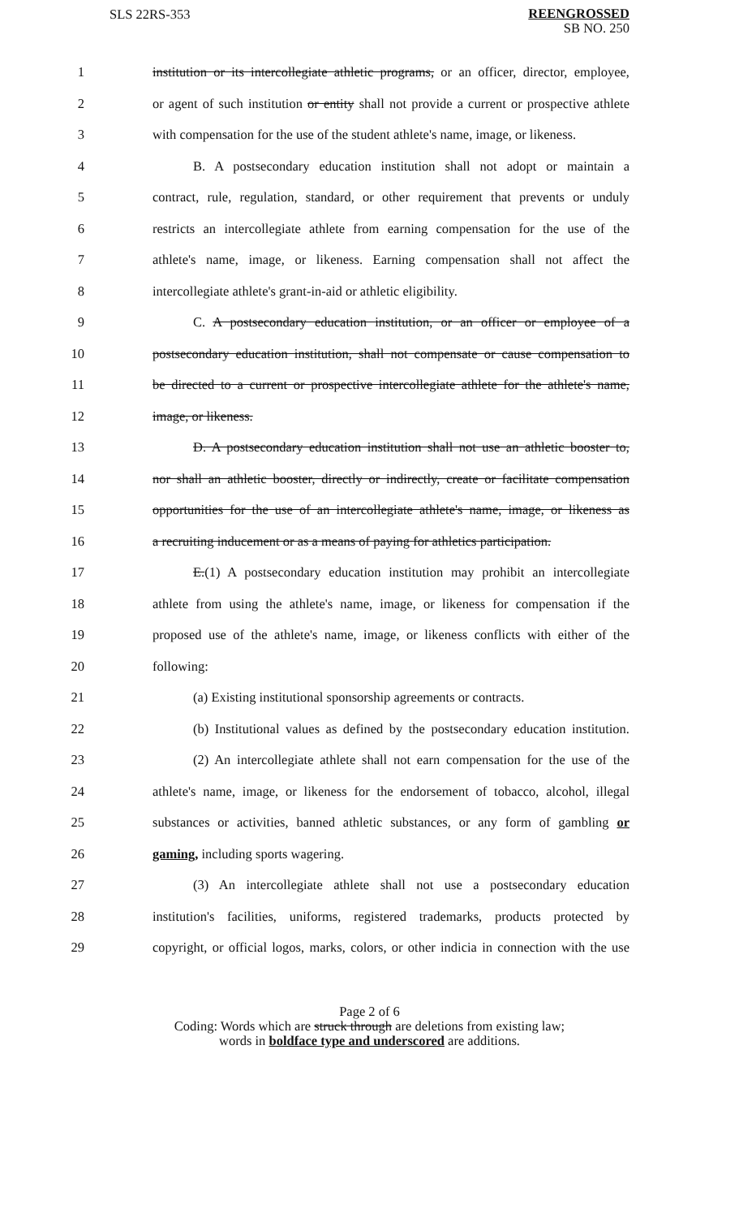SLS 22RS-353
REENGROSSED
SB NO. 250
1 institution or its intercollegiate athletic programs, or an officer, director, employee,
2 or agent of such institution or entity shall not provide a current or prospective athlete
3 with compensation for the use of the student athlete's name, image, or likeness.
4 B. A postsecondary education institution shall not adopt or maintain a
5 contract, rule, regulation, standard, or other requirement that prevents or unduly
6 restricts an intercollegiate athlete from earning compensation for the use of the
7 athlete's name, image, or likeness. Earning compensation shall not affect the
8 intercollegiate athlete's grant-in-aid or athletic eligibility.
9 C. A postsecondary education institution, or an officer or employee of a
10 postsecondary education institution, shall not compensate or cause compensation to
11 be directed to a current or prospective intercollegiate athlete for the athlete's name,
12 image, or likeness.
13 D. A postsecondary education institution shall not use an athletic booster to,
14 nor shall an athletic booster, directly or indirectly, create or facilitate compensation
15 opportunities for the use of an intercollegiate athlete's name, image, or likeness as
16 a recruiting inducement or as a means of paying for athletics participation.
17 E.(1) A postsecondary education institution may prohibit an intercollegiate
18 athlete from using the athlete's name, image, or likeness for compensation if the
19 proposed use of the athlete's name, image, or likeness conflicts with either of the
20 following:
21 (a) Existing institutional sponsorship agreements or contracts.
22 (b) Institutional values as defined by the postsecondary education institution.
23 (2) An intercollegiate athlete shall not earn compensation for the use of the
24 athlete's name, image, or likeness for the endorsement of tobacco, alcohol, illegal
25 substances or activities, banned athletic substances, or any form of gambling or
26 gaming, including sports wagering.
27 (3) An intercollegiate athlete shall not use a postsecondary education
28 institution's facilities, uniforms, registered trademarks, products protected by
29 copyright, or official logos, marks, colors, or other indicia in connection with the use
Page 2 of 6
Coding: Words which are struck through are deletions from existing law;
words in boldface type and underscored are additions.